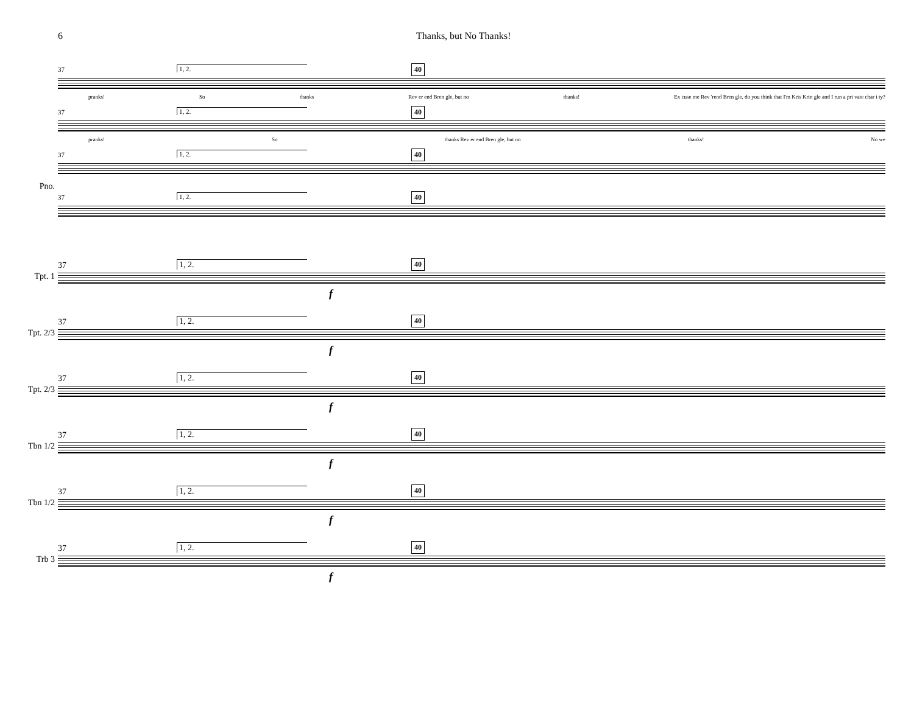6 Thanks, but No Thanks!
37 1, 2. 40
pranks! So thanks Rev er end Bren gle, but no thanks! Ex cuse me Rev 'rend Bren gle, do you think that I'm Kris Krin gle and I run a pri vate char i ty?
37 1, 2. 40
pranks! So thanks Rev er end Bren gle, but no thanks! No we
37 1, 2. 40
Pno.
37 1, 2. 40
37 1, 2. 40
Tpt. 1
f
37 1, 2. 40
Tpt. 2/3
f
37 1, 2. 40
Tpt. 2/3
f
37 1, 2. 40
Tbn 1/2
f
37 1, 2. 40
Tbn 1/2
f
37 1, 2. 40
Trb 3
f